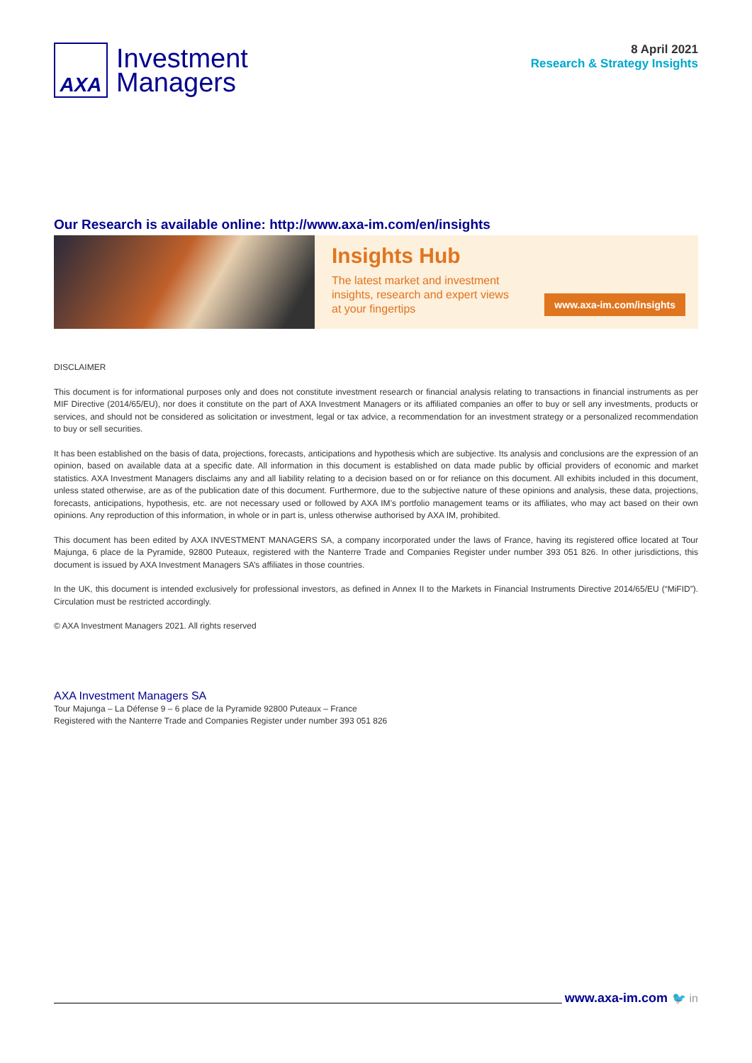AXA
Investment
Managers
8 April 2021
Research & Strategy Insights
Our Research is available online: http://www.axa-im.com/en/insights
Insights Hub
The latest market and investment
insights, research and expert views
at your fingertips
www.axa-im.com/insights
DISCLAIMER
This document is for informational purposes only and does not constitute investment research or financial analysis relating to transactions in financial instruments as per MIF Directive (2014/65/EU), nor does it constitute on the part of AXA Investment Managers or its affiliated companies an offer to buy or sell any investments, products or services, and should not be considered as solicitation or investment, legal or tax advice, a recommendation for an investment strategy or a personalized recommendation to buy or sell securities.
It has been established on the basis of data, projections, forecasts, anticipations and hypothesis which are subjective. Its analysis and conclusions are the expression of an opinion, based on available data at a specific date. All information in this document is established on data made public by official providers of economic and market statistics. AXA Investment Managers disclaims any and all liability relating to a decision based on or for reliance on this document. All exhibits included in this document, unless stated otherwise, are as of the publication date of this document. Furthermore, due to the subjective nature of these opinions and analysis, these data, projections, forecasts, anticipations, hypothesis, etc. are not necessary used or followed by AXA IM’s portfolio management teams or its affiliates, who may act based on their own opinions. Any reproduction of this information, in whole or in part is, unless otherwise authorised by AXA IM, prohibited.
This document has been edited by AXA INVESTMENT MANAGERS SA, a company incorporated under the laws of France, having its registered office located at Tour Majunga, 6 place de la Pyramide, 92800 Puteaux, registered with the Nanterre Trade and Companies Register under number 393 051 826. In other jurisdictions, this document is issued by AXA Investment Managers SA’s affiliates in those countries.
In the UK, this document is intended exclusively for professional investors, as defined in Annex II to the Markets in Financial Instruments Directive 2014/65/EU (“MiFID”). Circulation must be restricted accordingly.
© AXA Investment Managers 2021. All rights reserved
AXA Investment Managers SA
Tour Majunga – La Défense 9 – 6 place de la Pyramide 92800 Puteaux – France
Registered with the Nanterre Trade and Companies Register under number 393 051 826
www.axa-im.com 🐦 in